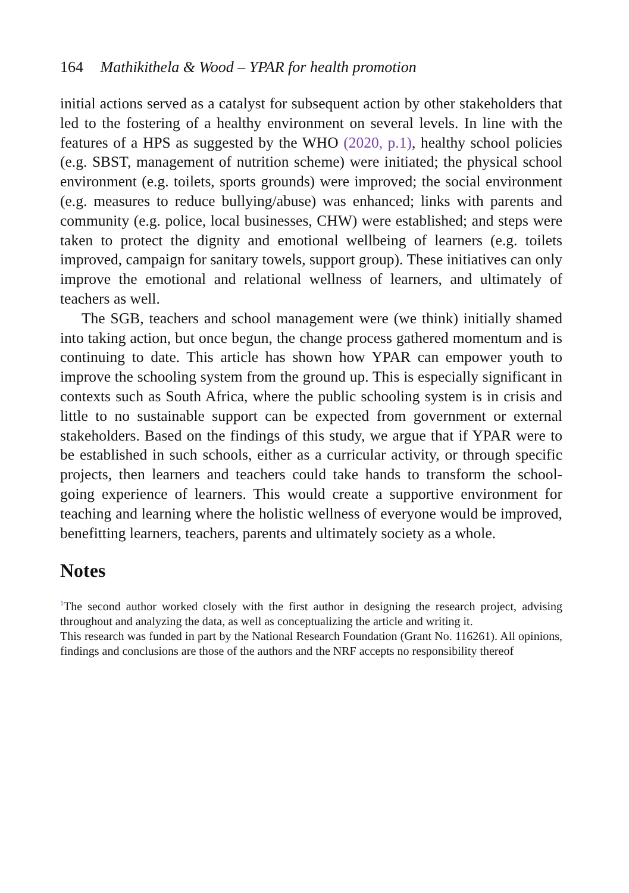164 Mathikithela & Wood – YPAR for health promotion
initial actions served as a catalyst for subsequent action by other stakeholders that led to the fostering of a healthy environment on several levels. In line with the features of a HPS as suggested by the WHO (2020, p.1), healthy school policies (e.g. SBST, management of nutrition scheme) were initiated; the physical school environment (e.g. toilets, sports grounds) were improved; the social environment (e.g. measures to reduce bullying/abuse) was enhanced; links with parents and community (e.g. police, local businesses, CHW) were established; and steps were taken to protect the dignity and emotional wellbeing of learners (e.g. toilets improved, campaign for sanitary towels, support group). These initiatives can only improve the emotional and relational wellness of learners, and ultimately of teachers as well.
The SGB, teachers and school management were (we think) initially shamed into taking action, but once begun, the change process gathered momentum and is continuing to date. This article has shown how YPAR can empower youth to improve the schooling system from the ground up. This is especially significant in contexts such as South Africa, where the public schooling system is in crisis and little to no sustainable support can be expected from government or external stakeholders. Based on the findings of this study, we argue that if YPAR were to be established in such schools, either as a curricular activity, or through specific projects, then learners and teachers could take hands to transform the school-going experience of learners. This would create a supportive environment for teaching and learning where the holistic wellness of everyone would be improved, benefitting learners, teachers, parents and ultimately society as a whole.
Notes
<sup>1</sup> The second author worked closely with the first author in designing the research project, advising throughout and analyzing the data, as well as conceptualizing the article and writing it.
This research was funded in part by the National Research Foundation (Grant No. 116261). All opinions, findings and conclusions are those of the authors and the NRF accepts no responsibility thereof